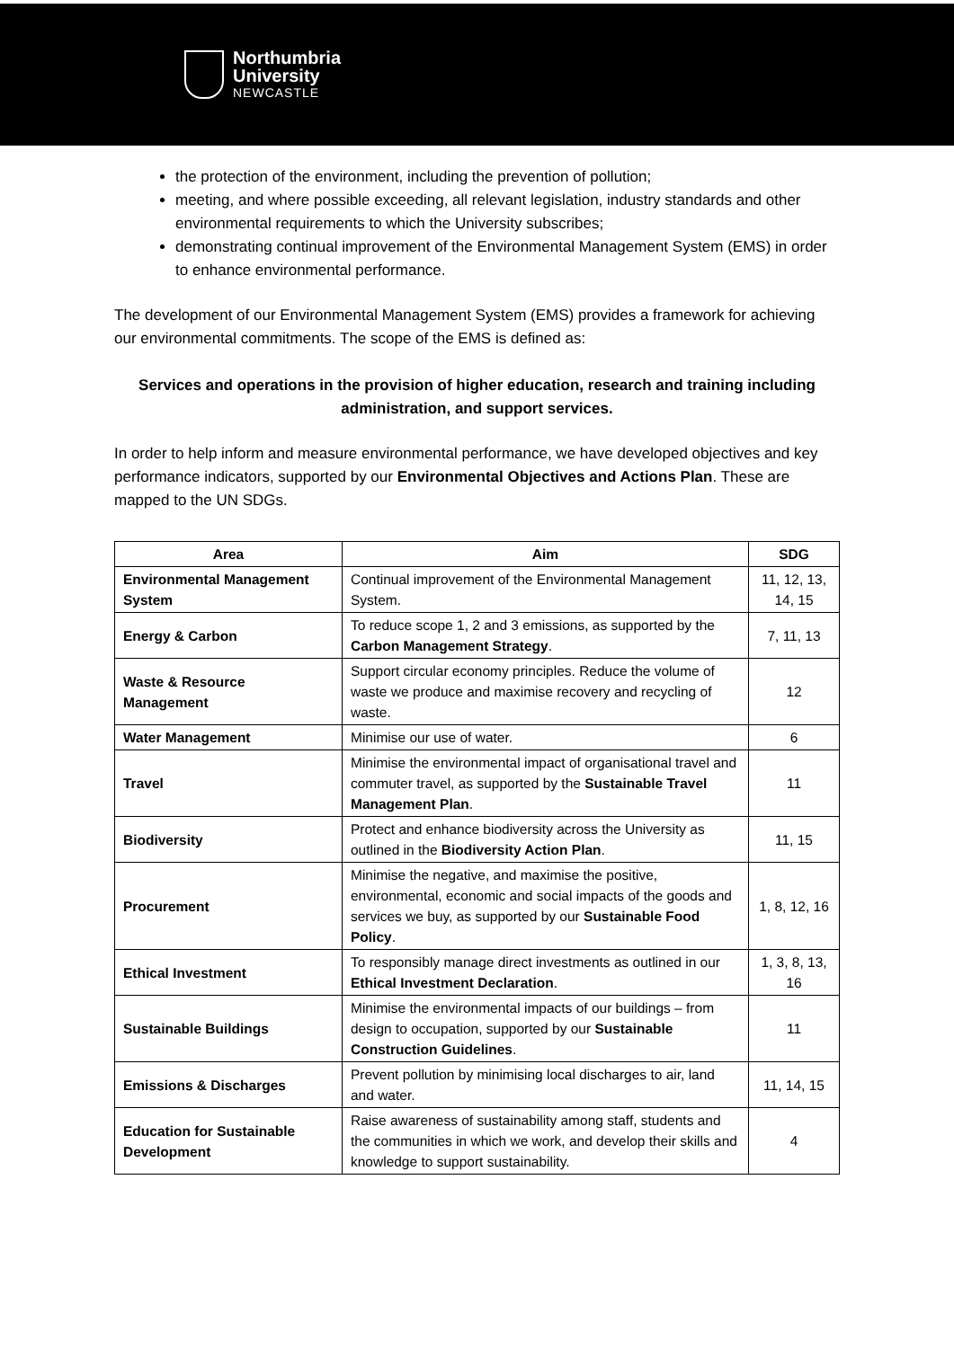Northumbria
University
NEWCASTLE
the protection of the environment, including the prevention of pollution;
meeting, and where possible exceeding, all relevant legislation, industry standards and other environmental requirements to which the University subscribes;
demonstrating continual improvement of the Environmental Management System (EMS) in order to enhance environmental performance.
The development of our Environmental Management System (EMS) provides a framework for achieving our environmental commitments. The scope of the EMS is defined as:
Services and operations in the provision of higher education, research and training including administration, and support services.
In order to help inform and measure environmental performance, we have developed objectives and key performance indicators, supported by our Environmental Objectives and Actions Plan. These are mapped to the UN SDGs.
| Area | Aim | SDG |
| --- | --- | --- |
| Environmental Management System | Continual improvement of the Environmental Management System. | 11, 12, 13, 14, 15 |
| Energy & Carbon | To reduce scope 1, 2 and 3 emissions, as supported by the Carbon Management Strategy . | 7, 11, 13 |
| Waste & Resource Management | Support circular economy principles. Reduce the volume of waste we produce and maximise recovery and recycling of waste. | 12 |
| Water Management | Minimise our use of water. | 6 |
| Travel | Minimise the environmental impact of organisational travel and commuter travel, as supported by the Sustainable Travel Management Plan . | 11 |
| Biodiversity | Protect and enhance biodiversity across the University as outlined in the Biodiversity Action Plan . | 11, 15 |
| Procurement | Minimise the negative, and maximise the positive, environmental, economic and social impacts of the goods and services we buy, as supported by our Sustainable Food Policy . | 1, 8, 12, 16 |
| Ethical Investment | To responsibly manage direct investments as outlined in our Ethical Investment Declaration . | 1, 3, 8, 13, 16 |
| Sustainable Buildings | Minimise the environmental impacts of our buildings – from design to occupation, supported by our Sustainable Construction Guidelines . | 11 |
| Emissions & Discharges | Prevent pollution by minimising local discharges to air, land and water. | 11, 14, 15 |
| Education for Sustainable Development | Raise awareness of sustainability among staff, students and the communities in which we work, and develop their skills and knowledge to support sustainability. | 4 |